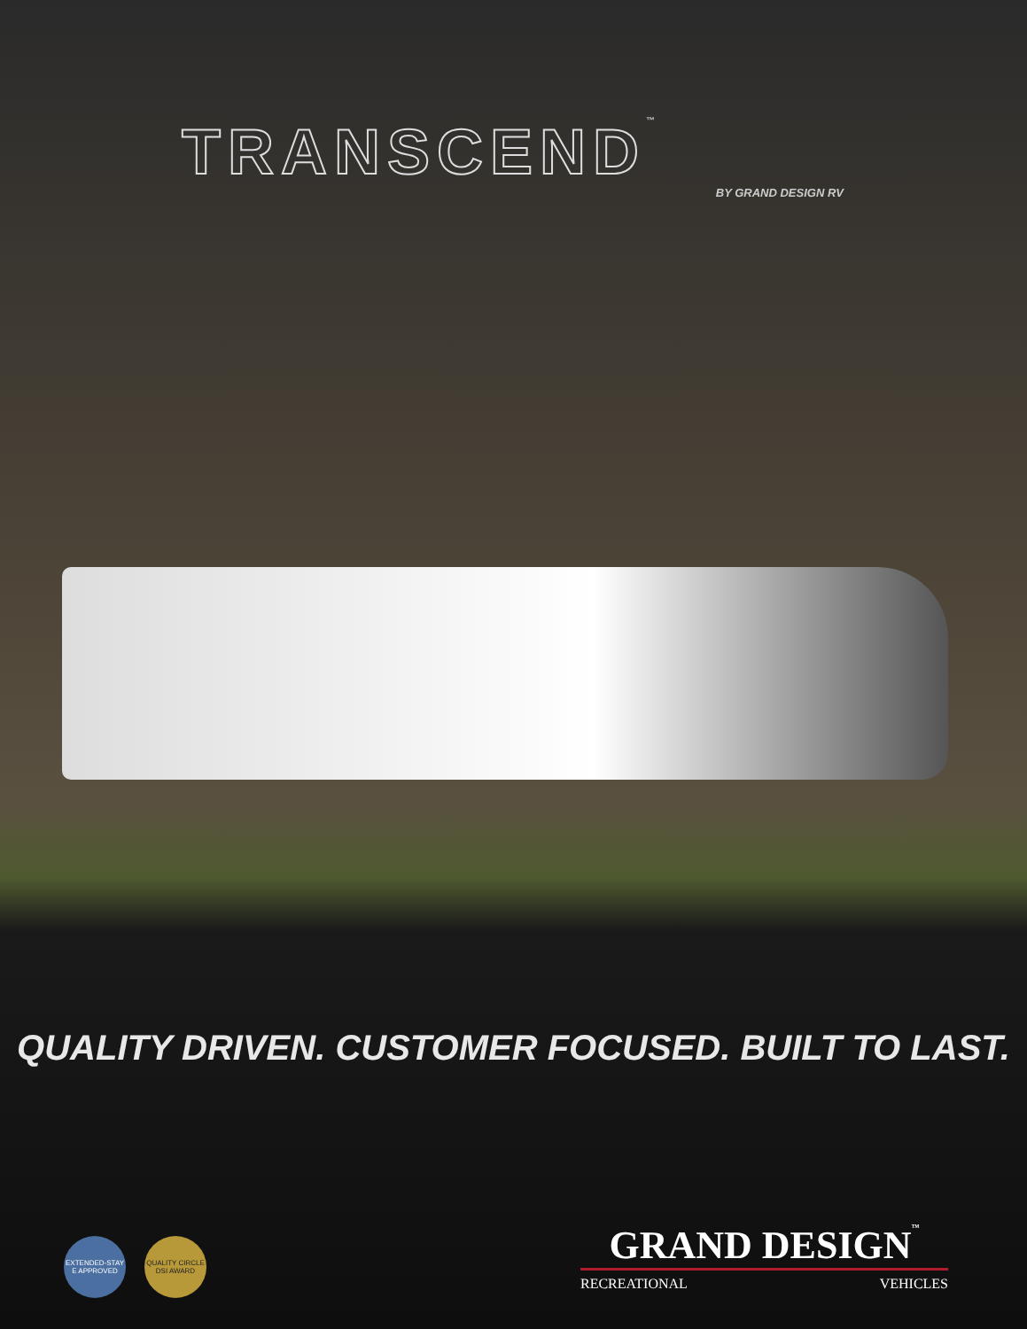TRANSCEND™
BY GRAND DESIGN RV
QUALITY DRIVEN. CUSTOMER FOCUSED. BUILT TO LAST.
EXTENDED-STAY E APPROVED
QUALITY CIRCLE DSI AWARD
GRAND DESIGN™
RECREATIONAL VEHICLES